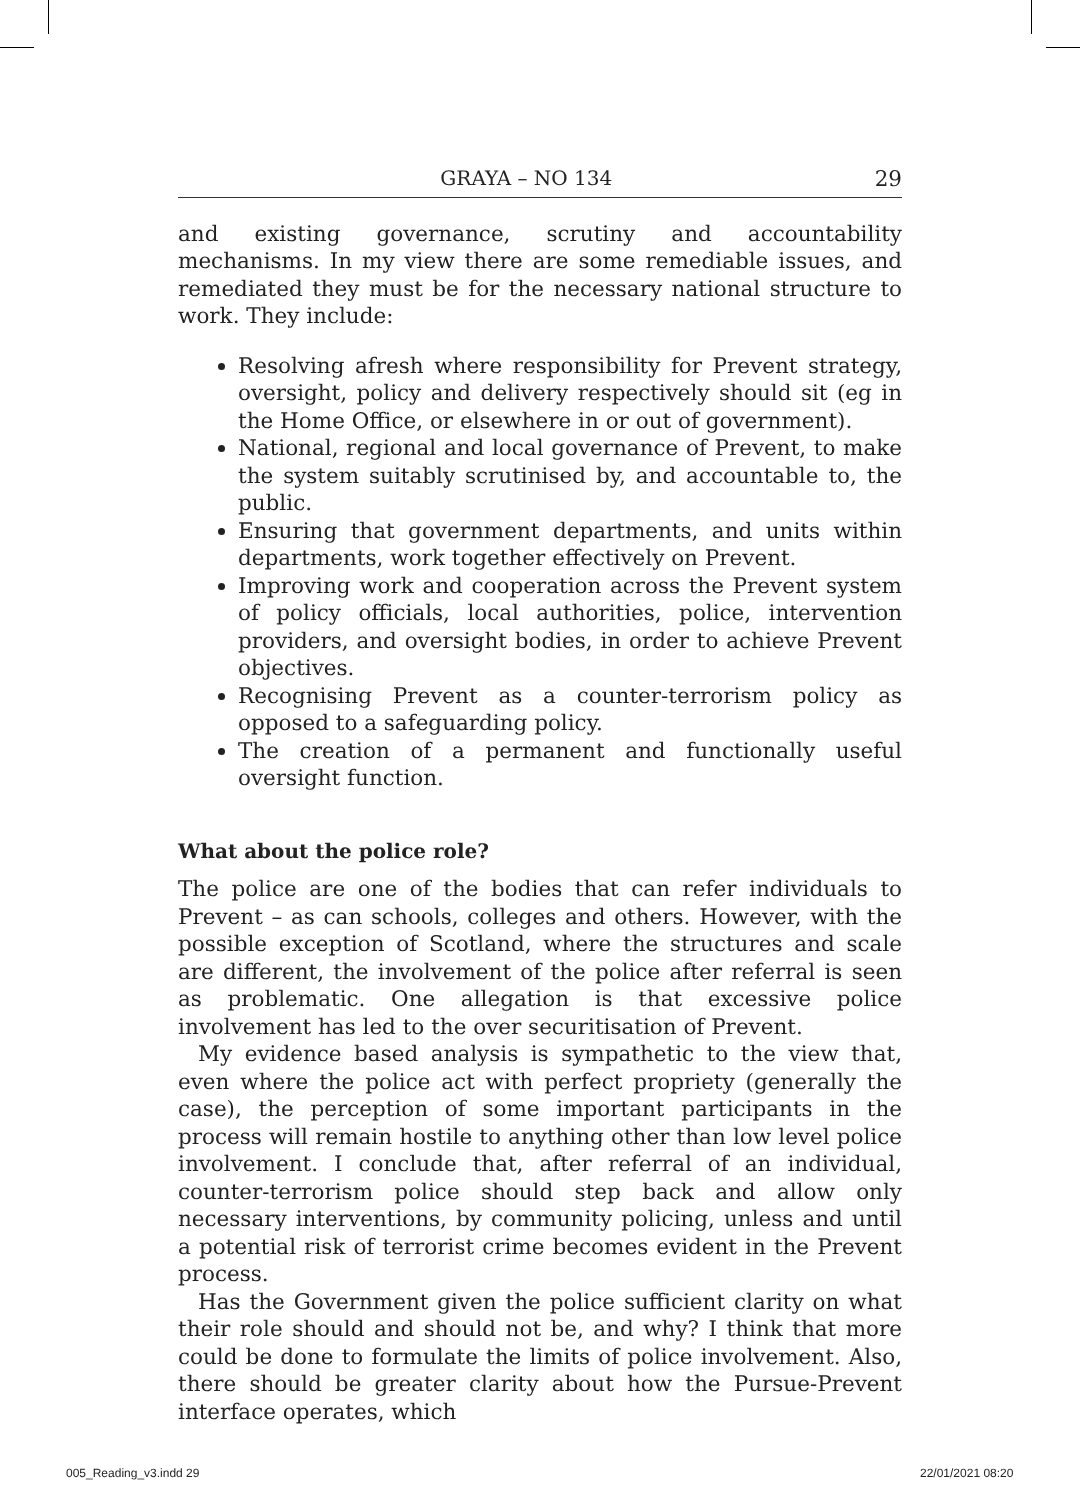GRAYA – NO 134 29
and existing governance, scrutiny and accountability mechanisms. In my view there are some remediable issues, and remediated they must be for the necessary national structure to work. They include:
Resolving afresh where responsibility for Prevent strategy, oversight, policy and delivery respectively should sit (eg in the Home Office, or elsewhere in or out of government).
National, regional and local governance of Prevent, to make the system suitably scrutinised by, and accountable to, the public.
Ensuring that government departments, and units within departments, work together effectively on Prevent.
Improving work and cooperation across the Prevent system of policy officials, local authorities, police, intervention providers, and oversight bodies, in order to achieve Prevent objectives.
Recognising Prevent as a counter-terrorism policy as opposed to a safeguarding policy.
The creation of a permanent and functionally useful oversight function.
What about the police role?
The police are one of the bodies that can refer individuals to Prevent – as can schools, colleges and others. However, with the possible exception of Scotland, where the structures and scale are different, the involvement of the police after referral is seen as problematic. One allegation is that excessive police involvement has led to the over securitisation of Prevent.
My evidence based analysis is sympathetic to the view that, even where the police act with perfect propriety (generally the case), the perception of some important participants in the process will remain hostile to anything other than low level police involvement. I conclude that, after referral of an individual, counter-terrorism police should step back and allow only necessary interventions, by community policing, unless and until a potential risk of terrorist crime becomes evident in the Prevent process.
Has the Government given the police sufficient clarity on what their role should and should not be, and why? I think that more could be done to formulate the limits of police involvement. Also, there should be greater clarity about how the Pursue-Prevent interface operates, which
005_Reading_v3.indd 29 22/01/2021 08:20